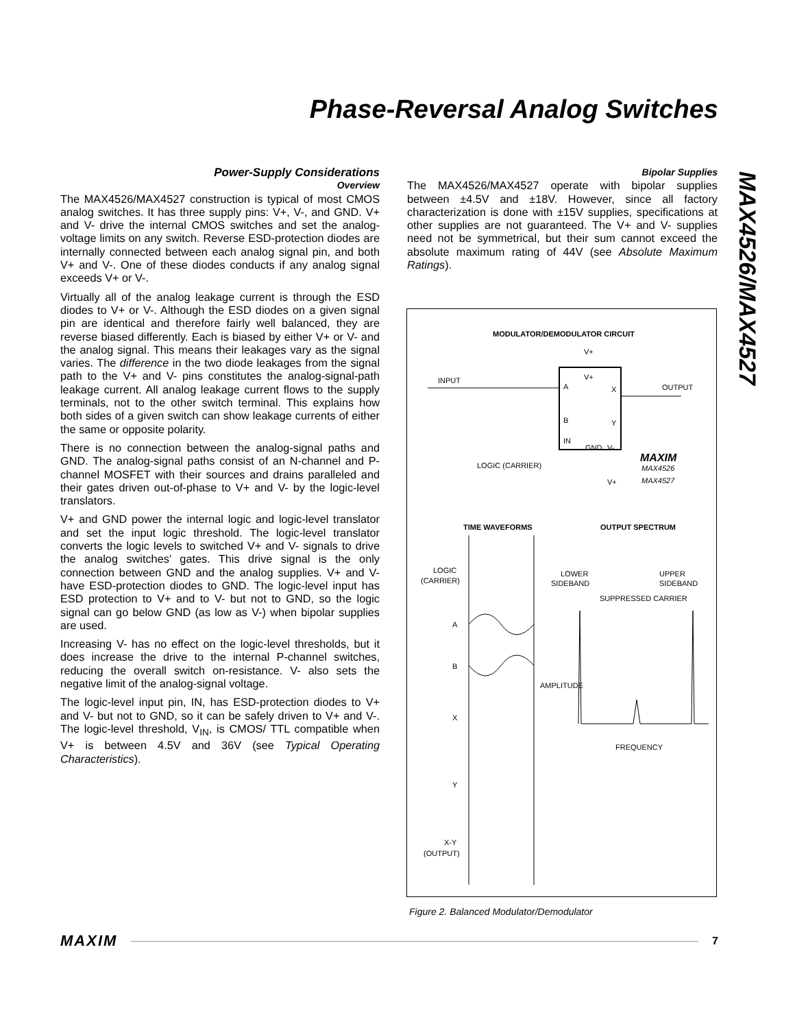Phase-Reversal Analog Switches
MAX4526/MAX4527
Power-Supply Considerations
Overview
The MAX4526/MAX4527 construction is typical of most CMOS analog switches. It has three supply pins: V+, V-, and GND. V+ and V- drive the internal CMOS switches and set the analog-voltage limits on any switch. Reverse ESD-protection diodes are internally connected between each analog signal pin, and both V+ and V-. One of these diodes conducts if any analog signal exceeds V+ or V-.
Virtually all of the analog leakage current is through the ESD diodes to V+ or V-. Although the ESD diodes on a given signal pin are identical and therefore fairly well balanced, they are reverse biased differently. Each is biased by either V+ or V- and the analog signal. This means their leakages vary as the signal varies. The difference in the two diode leakages from the signal path to the V+ and V- pins constitutes the analog-signal-path leakage current. All analog leakage current flows to the supply terminals, not to the other switch terminal. This explains how both sides of a given switch can show leakage currents of either the same or opposite polarity.
There is no connection between the analog-signal paths and GND. The analog-signal paths consist of an N-channel and P-channel MOSFET with their sources and drains paralleled and their gates driven out-of-phase to V+ and V- by the logic-level translators.
V+ and GND power the internal logic and logic-level translator and set the input logic threshold. The logic-level translator converts the logic levels to switched V+ and V- signals to drive the analog switches’ gates. This drive signal is the only connection between GND and the analog supplies. V+ and V- have ESD-protection diodes to GND. The logic-level input has ESD protection to V+ and to V- but not to GND, so the logic signal can go below GND (as low as V-) when bipolar supplies are used.
Increasing V- has no effect on the logic-level thresholds, but it does increase the drive to the internal P-channel switches, reducing the overall switch on-resistance. V- also sets the negative limit of the analog-signal voltage.
The logic-level input pin, IN, has ESD-protection diodes to V+ and V- but not to GND, so it can be safely driven to V+ and V-. The logic-level threshold, V<sub>IN</sub>, is CMOS/ TTL compatible when V+ is between 4.5V and 36V (see Typical Operating Characteristics).
Bipolar Supplies
The MAX4526/MAX4527 operate with bipolar supplies between ±4.5V and ±18V. However, since all factory characterization is done with ±15V supplies, specifications at other supplies are not guaranteed. The V+ and V- supplies need not be symmetrical, but their sum cannot exceed the absolute maximum rating of 44V (see Absolute Maximum Ratings).
MODULATOR/DEMODULATOR CIRCUIT
V+
V+
A
X
B
Y
IN
GND
V-
INPUT
OUTPUT
LOGIC (CARRIER)
MAXIM
MAX4526
MAX4527
V+
TIME WAVEFORMS
OUTPUT SPECTRUM
LOGIC
(CARRIER)
A
B
X
Y
X-Y
(OUTPUT)
LOWER
SIDEBAND
UPPER
SIDEBAND
SUPPRESSED CARRIER
AMPLITUDE
FREQUENCY
Figure 2. Balanced Modulator/Demodulator
MAXIM 7